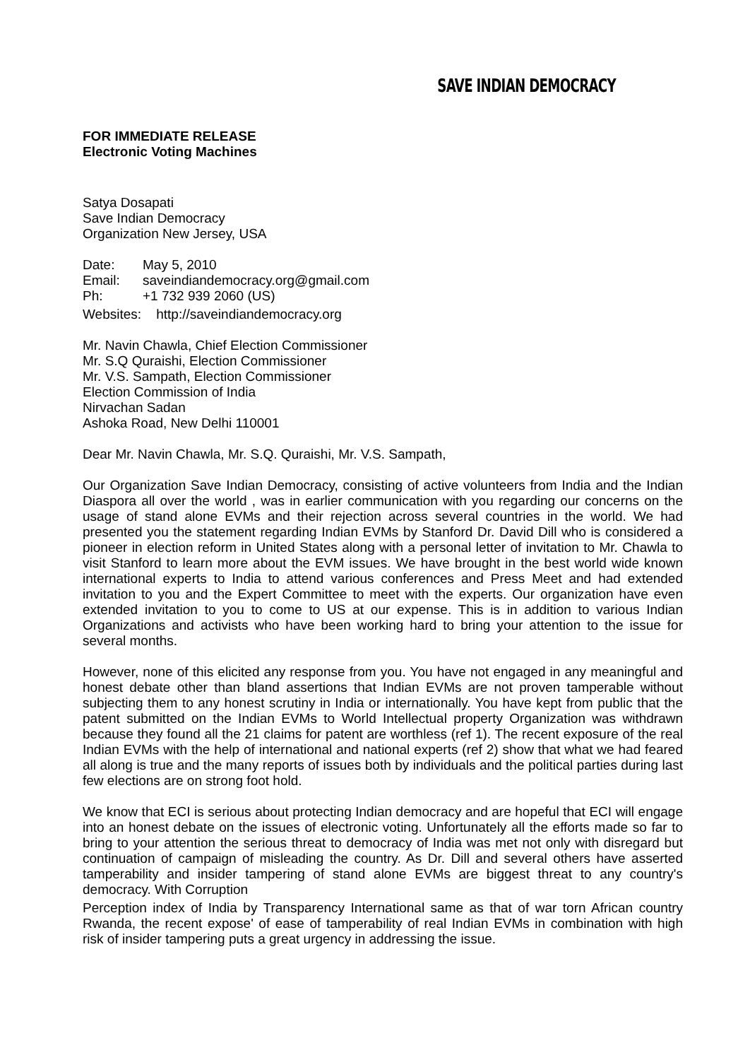SAVE INDIAN DEMOCRACY
FOR IMMEDIATE RELEASE
Electronic Voting Machines
Satya Dosapati
Save Indian Democracy
Organization New Jersey, USA
| Date: | May 5, 2010 |
| Email: | saveindiandemocracy.org@gmail.com |
| Ph: | +1 732 939 2060 (US) |
Websites: http://saveindiandemocracy.org
Mr. Navin Chawla, Chief Election Commissioner
Mr. S.Q Quraishi, Election Commissioner
Mr. V.S. Sampath, Election Commissioner
Election Commission of India
Nirvachan Sadan
Ashoka Road, New Delhi 110001
Dear Mr. Navin Chawla, Mr. S.Q. Quraishi, Mr. V.S. Sampath,
Our Organization Save Indian Democracy, consisting of active volunteers from India and the Indian Diaspora all over the world , was in earlier communication with you regarding our concerns on the usage of stand alone EVMs and their rejection across several countries in the world. We had presented you the statement regarding Indian EVMs by Stanford Dr. David Dill who is considered a pioneer in election reform in United States along with a personal letter of invitation to Mr. Chawla to visit Stanford to learn more about the EVM issues. We have brought in the best world wide known international experts to India to attend various conferences and Press Meet and had extended invitation to you and the Expert Committee to meet with the experts. Our organization have even extended invitation to you to come to US at our expense. This is in addition to various Indian Organizations and activists who have been working hard to bring your attention to the issue for several months.
However, none of this elicited any response from you. You have not engaged in any meaningful and honest debate other than bland assertions that Indian EVMs are not proven tamperable without subjecting them to any honest scrutiny in India or internationally. You have kept from public that the patent submitted on the Indian EVMs to World Intellectual property Organization was withdrawn because they found all the 21 claims for patent are worthless (ref 1). The recent exposure of the real Indian EVMs with the help of international and national experts (ref 2) show that what we had feared all along is true and the many reports of issues both by individuals and the political parties during last few elections are on strong foot hold.
We know that ECI is serious about protecting Indian democracy and are hopeful that ECI will engage into an honest debate on the issues of electronic voting. Unfortunately all the efforts made so far to bring to your attention the serious threat to democracy of India was met not only with disregard but continuation of campaign of misleading the country. As Dr. Dill and several others have asserted tamperability and insider tampering of stand alone EVMs are biggest threat to any country's democracy. With Corruption
Perception index of India by Transparency International same as that of war torn African country Rwanda, the recent expose' of ease of tamperability of real Indian EVMs in combination with high risk of insider tampering puts a great urgency in addressing the issue.